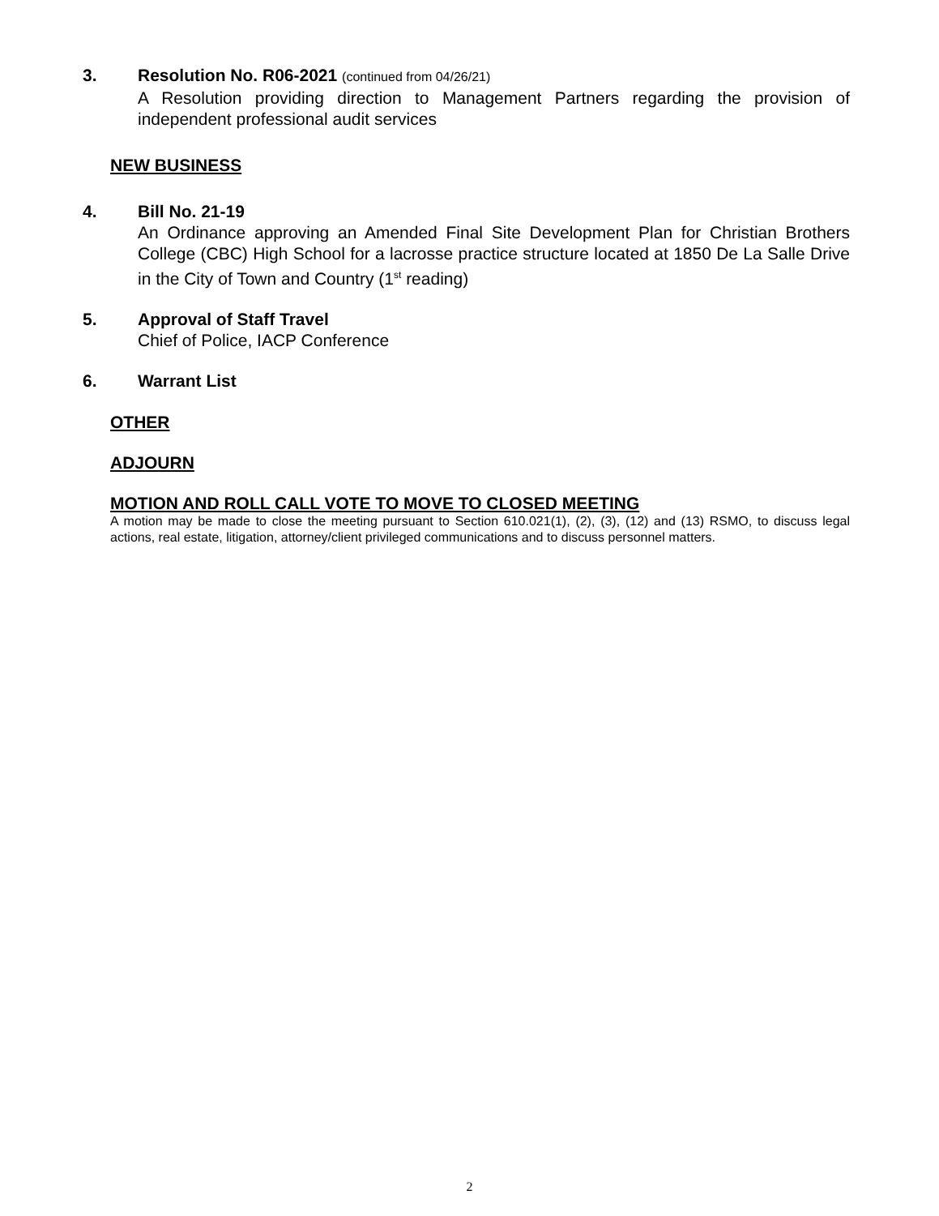3. Resolution No. R06-2021 (continued from 04/26/21)
A Resolution providing direction to Management Partners regarding the provision of independent professional audit services
NEW BUSINESS
4. Bill No. 21-19
An Ordinance approving an Amended Final Site Development Plan for Christian Brothers College (CBC) High School for a lacrosse practice structure located at 1850 De La Salle Drive in the City of Town and Country (1<sup>st</sup> reading)
5. Approval of Staff Travel
Chief of Police, IACP Conference
6. Warrant List
OTHER
ADJOURN
MOTION AND ROLL CALL VOTE TO MOVE TO CLOSED MEETING
A motion may be made to close the meeting pursuant to Section 610.021(1), (2), (3), (12) and (13) RSMO, to discuss legal actions, real estate, litigation, attorney/client privileged communications and to discuss personnel matters.
2